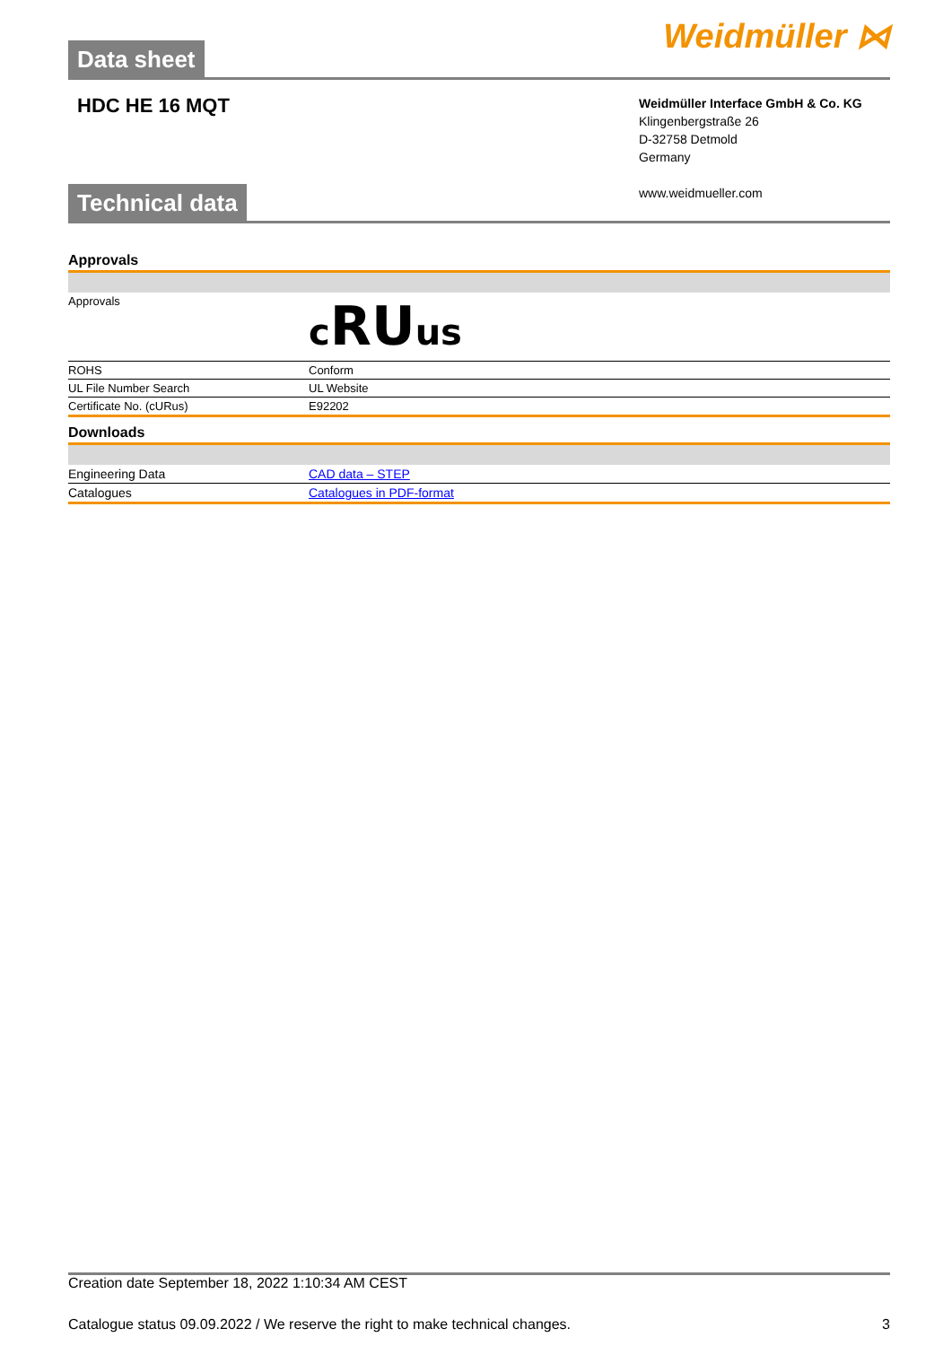Data sheet
Weidmüller ⋈
HDC HE 16 MQT
Weidmüller Interface GmbH & Co. KG
Klingenbergstraße 26
D-32758 Detmold
Germany
www.weidmueller.com
Technical data
Approvals
| Approvals | c RU us |
| ROHS | Conform |
| UL File Number Search | UL Website |
| Certificate No. (cURus) | E92202 |
Downloads
| Engineering Data | CAD data – STEP |
| Catalogues | Catalogues in PDF-format |
Creation date September 18, 2022 1:10:34 AM CEST
Catalogue status 09.09.2022 / We reserve the right to make technical changes. 3